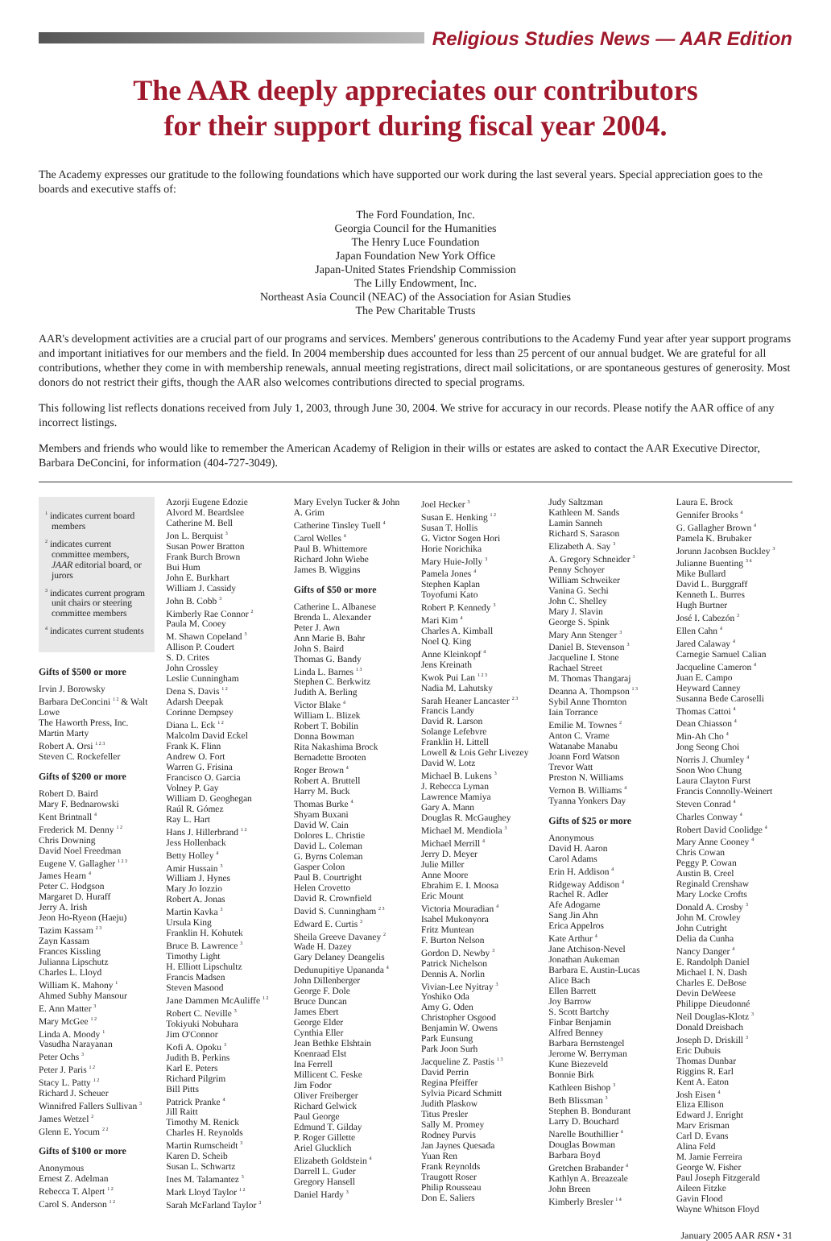Religious Studies News — AAR Edition
The AAR deeply appreciates our contributors
for their support during fiscal year 2004.
The Academy expresses our gratitude to the following foundations which have supported our work during the last several years. Special appreciation goes to the boards and executive staffs of:
The Ford Foundation, Inc.
Georgia Council for the Humanities
The Henry Luce Foundation
Japan Foundation New York Office
Japan-United States Friendship Commission
The Lilly Endowment, Inc.
Northeast Asia Council (NEAC) of the Association for Asian Studies
The Pew Charitable Trusts
AAR's development activities are a crucial part of our programs and services. Members' generous contributions to the Academy Fund year after year support programs and important initiatives for our members and the field. In 2004 membership dues accounted for less than 25 percent of our annual budget. We are grateful for all contributions, whether they come in with membership renewals, annual meeting registrations, direct mail solicitations, or are spontaneous gestures of generosity. Most donors do not restrict their gifts, though the AAR also welcomes contributions directed to special programs.
This following list reflects donations received from July 1, 2003, through June 30, 2004. We strive for accuracy in our records. Please notify the AAR office of any incorrect listings.
Members and friends who would like to remember the American Academy of Religion in their wills or estates are asked to contact the AAR Executive Director, Barbara DeConcini, for information (404-727-3049).
<sup>1</sup> indicates current board members
<sup>2</sup> indicates current committee members, JAAR editorial board, or jurors
<sup>3</sup> indicates current program unit chairs or steering committee members
<sup>4</sup> indicates current students
Gifts of $500 or more
Irvin J. Borowsky
Barbara DeConcini <sup>1 2</sup> & Walt Lowe
The Haworth Press, Inc.
Martin Marty
Robert A. Orsi <sup>1 2 3</sup>
Steven C. Rockefeller
Gifts of $200 or more
Robert D. Baird
Mary F. Bednarowski
Kent Brintnall <sup>4</sup>
Frederick M. Denny <sup>1 2</sup>
Chris Downing
David Noel Freedman
Eugene V. Gallagher <sup>1 2 3</sup>
James Hearn <sup>4</sup>
Peter C. Hodgson
Margaret D. Huraff
Jerry A. Irish
Jeon Ho-Ryeon (Haeju)
Tazim Kassam <sup>2 3</sup>
Zayn Kassam
Frances Kissling
Julianna Lipschutz
Charles L. Lloyd
William K. Mahony <sup>1</sup>
Ahmed Subhy Mansour
E. Ann Matter <sup>3</sup>
Mary McGee <sup>1 2</sup>
Linda A. Moody <sup>1</sup>
Vasudha Narayanan
Peter Ochs <sup>3</sup>
Peter J. Paris <sup>1 2</sup>
Stacy L. Patty <sup>1 2</sup>
Richard J. Scheuer
Winnifred Fallers Sullivan <sup>3</sup>
James Wetzel <sup>2</sup>
Glenn E. Yocum <sup>2 2</sup>
Gifts of $100 or more
Anonymous
Ernest Z. Adelman
Rebecca T. Alpert <sup>1 2</sup>
Carol S. Anderson <sup>1 2</sup>
Azorji Eugene Edozie
Alvord M. Beardslee
Catherine M. Bell
Jon L. Berquist <sup>3</sup>
Susan Power Bratton
Frank Burch Brown
Bui Hum
John E. Burkhart
William J. Cassidy
John B. Cobb <sup>3</sup>
Kimberly Rae Connor <sup>2</sup>
Paula M. Cooey
M. Shawn Copeland <sup>3</sup>
Allison P. Coudert
S. D. Crites
John Crossley
Leslie Cunningham
Dena S. Davis <sup>1 2</sup>
Adarsh Deepak
Corinne Dempsey
Diana L. Eck <sup>1 2</sup>
Malcolm David Eckel
Frank K. Flinn
Andrew O. Fort
Warren G. Frisina
Francisco O. Garcia
Volney P. Gay
William D. Geoghegan
Raúl R. Gómez
Ray L. Hart
Hans J. Hillerbrand <sup>1 2</sup>
Jess Hollenback
Betty Holley <sup>4</sup>
Amir Hussain <sup>3</sup>
William J. Hynes
Mary Jo Iozzio
Robert A. Jonas
Martin Kavka <sup>3</sup>
Ursula King
Franklin H. Kohutek
Bruce B. Lawrence <sup>3</sup>
Timothy Light
H. Elliott Lipschultz
Francis Madsen
Steven Masood
Jane Dammen McAuliffe <sup>1 2</sup>
Robert C. Neville <sup>3</sup>
Tokiyuki Nobuhara
Jim O'Connor
Kofi A. Opoku <sup>3</sup>
Judith B. Perkins
Karl E. Peters
Richard Pilgrim
Bill Pitts
Patrick Pranke <sup>4</sup>
Jill Raitt
Timothy M. Renick
Charles H. Reynolds
Martin Rumscheidt <sup>3</sup>
Karen D. Scheib
Susan L. Schwartz
Ines M. Talamantez <sup>3</sup>
Mark Lloyd Taylor <sup>1 2</sup>
Sarah McFarland Taylor <sup>3</sup>
Mary Evelyn Tucker & John A. Grim
Catherine Tinsley Tuell <sup>4</sup>
Carol Welles <sup>4</sup>
Paul B. Whittemore
Richard John Wiebe
James B. Wiggins
Gifts of $50 or more
Catherine L. Albanese
Brenda L. Alexander
Peter J. Awn
Ann Marie B. Bahr
John S. Baird
Thomas G. Bandy
Linda L. Barnes <sup>1 3</sup>
Stephen C. Berkwitz
Judith A. Berling
Victor Blake <sup>4</sup>
William L. Blizek
Robert T. Bobilin
Donna Bowman
Rita Nakashima Brock
Bernadette Brooten
Roger Brown <sup>4</sup>
Robert A. Bruttell
Harry M. Buck
Thomas Burke <sup>4</sup>
Shyam Buxani
David W. Cain
Dolores L. Christie
David L. Coleman
G. Byrns Coleman
Gasper Colon
Paul B. Courtright
Helen Crovetto
David R. Crownfield
David S. Cunningham <sup>2 3</sup>
Edward E. Curtis <sup>3</sup>
Sheila Greeve Davaney <sup>2</sup>
Wade H. Dazey
Gary Delaney Deangelis
Dedunupitiye Upananda <sup>4</sup>
John Dillenberger
George F. Dole
Bruce Duncan
James Ebert
George Elder
Cynthia Eller
Jean Bethke Elshtain
Koenraad Elst
Ina Ferrell
Millicent C. Feske
Jim Fodor
Oliver Freiberger
Richard Gelwick
Paul George
Edmund T. Gilday
P. Roger Gillette
Ariel Glucklich
Elizabeth Goldstein <sup>4</sup>
Darrell L. Guder
Gregory Hansell
Daniel Hardy <sup>3</sup>
Joel Hecker <sup>3</sup>
Susan E. Henking <sup>1 2</sup>
Susan T. Hollis
G. Victor Sogen Hori
Horie Norichika
Mary Huie-Jolly <sup>3</sup>
Pamela Jones <sup>4</sup>
Stephen Kaplan
Toyofumi Kato
Robert P. Kennedy <sup>3</sup>
Mari Kim <sup>4</sup>
Charles A. Kimball
Noel Q. King
Anne Kleinkopf <sup>4</sup>
Jens Kreinath
Kwok Pui Lan <sup>1 2 3</sup>
Nadia M. Lahutsky
Sarah Heaner Lancaster <sup>2 3</sup>
Francis Landy
David R. Larson
Solange Lefebvre
Franklin H. Littell
Lowell & Lois Gehr Livezey
David W. Lotz
Michael B. Lukens <sup>3</sup>
J. Rebecca Lyman
Lawrence Mamiya
Gary A. Mann
Douglas R. McGaughey
Michael M. Mendiola <sup>3</sup>
Michael Merrill <sup>4</sup>
Jerry D. Meyer
Julie Miller
Anne Moore
Ebrahim E. I. Moosa
Eric Mount
Victoria Mouradian <sup>4</sup>
Isabel Mukonyora
Fritz Muntean
F. Burton Nelson
Gordon D. Newby <sup>3</sup>
Patrick Nichelson
Dennis A. Norlin
Vivian-Lee Nyitray <sup>3</sup>
Yoshiko Oda
Amy G. Oden
Christopher Osgood
Benjamin W. Owens
Park Eunsung
Park Joon Surh
Jacqueline Z. Pastis <sup>1 3</sup>
David Perrin
Regina Pfeiffer
Sylvia Picard Schmitt
Judith Plaskow
Titus Presler
Sally M. Promey
Rodney Purvis
Jan Jaynes Quesada
Yuan Ren
Frank Reynolds
Traugott Roser
Philip Rousseau
Don E. Saliers
Judy Saltzman
Kathleen M. Sands
Lamin Sanneh
Richard S. Sarason
Elizabeth A. Say <sup>3</sup>
A. Gregory Schneider <sup>3</sup>
Penny Schoyer
William Schweiker
Vanina G. Sechi
John C. Shelley
Mary J. Slavin
George S. Spink
Mary Ann Stenger <sup>3</sup>
Daniel B. Stevenson <sup>3</sup>
Jacqueline I. Stone
Rachael Street
M. Thomas Thangaraj
Deanna A. Thompson <sup>1 3</sup>
Sybil Anne Thornton
Iain Torrance
Emilie M. Townes <sup>2</sup>
Anton C. Vrame
Watanabe Manabu
Joann Ford Watson
Trevor Watt
Preston N. Williams
Vernon B. Williams <sup>4</sup>
Tyanna Yonkers Day
Gifts of $25 or more
Anonymous
David H. Aaron
Carol Adams
Erin H. Addison <sup>4</sup>
Ridgeway Addison <sup>4</sup>
Rachel R. Adler
Afe Adogame
Sang Jin Ahn
Erica Appelros
Kate Arthur <sup>4</sup>
Jane Atchison-Nevel
Jonathan Aukeman
Barbara E. Austin-Lucas
Alice Bach
Ellen Barrett
Joy Barrow
S. Scott Bartchy
Finbar Benjamin
Alfred Benney
Barbara Bernstengel
Jerome W. Berryman
Kune Biezeveld
Bonnie Birk
Kathleen Bishop <sup>3</sup>
Beth Blissman <sup>3</sup>
Stephen B. Bondurant
Larry D. Bouchard
Narelle Bouthillier <sup>4</sup>
Douglas Bowman
Barbara Boyd
Gretchen Brabander <sup>4</sup>
Kathlyn A. Breazeale
John Breen
Kimberly Bresler <sup>1 4</sup>
Laura E. Brock
Gennifer Brooks <sup>4</sup>
G. Gallagher Brown <sup>4</sup>
Pamela K. Brubaker
Jorunn Jacobsen Buckley <sup>3</sup>
Julianne Buenting <sup>3 4</sup>
Mike Bullard
David L. Burggraff
Kenneth L. Burres
Hugh Burtner
José I. Cabezón <sup>3</sup>
Ellen Cahn <sup>4</sup>
Jared Calaway <sup>4</sup>
Carnegie Samuel Calian
Jacqueline Cameron <sup>4</sup>
Juan E. Campo
Heyward Canney
Susanna Bede Caroselli
Thomas Cattoi <sup>4</sup>
Dean Chiasson <sup>4</sup>
Min-Ah Cho <sup>4</sup>
Jong Seong Choi
Norris J. Chumley <sup>4</sup>
Soon Woo Chung
Laura Clayton Furst
Francis Connolly-Weinert
Steven Conrad <sup>4</sup>
Charles Conway <sup>4</sup>
Robert David Coolidge <sup>4</sup>
Mary Anne Cooney <sup>4</sup>
Chris Cowan
Peggy P. Cowan
Austin B. Creel
Reginald Crenshaw
Mary Locke Crofts
Donald A. Crosby <sup>3</sup>
John M. Crowley
John Cutright
Delia da Cunha
Nancy Danger <sup>4</sup>
E. Randolph Daniel
Michael I. N. Dash
Charles E. DeBose
Devin DeWeese
Philippe Dieudonné
Neil Douglas-Klotz <sup>3</sup>
Donald Dreisbach
Joseph D. Driskill <sup>3</sup>
Eric Dubuis
Thomas Dunbar
Riggins R. Earl
Kent A. Eaton
Josh Eisen <sup>4</sup>
Eliza Ellison
Edward J. Enright
Marv Erisman
Carl D. Evans
Alina Feld
M. Jamie Ferreira
George W. Fisher
Paul Joseph Fitzgerald
Aileen Fitzke
Gavin Flood
Wayne Whitson Floyd
January 2005 AAR RSN • 31